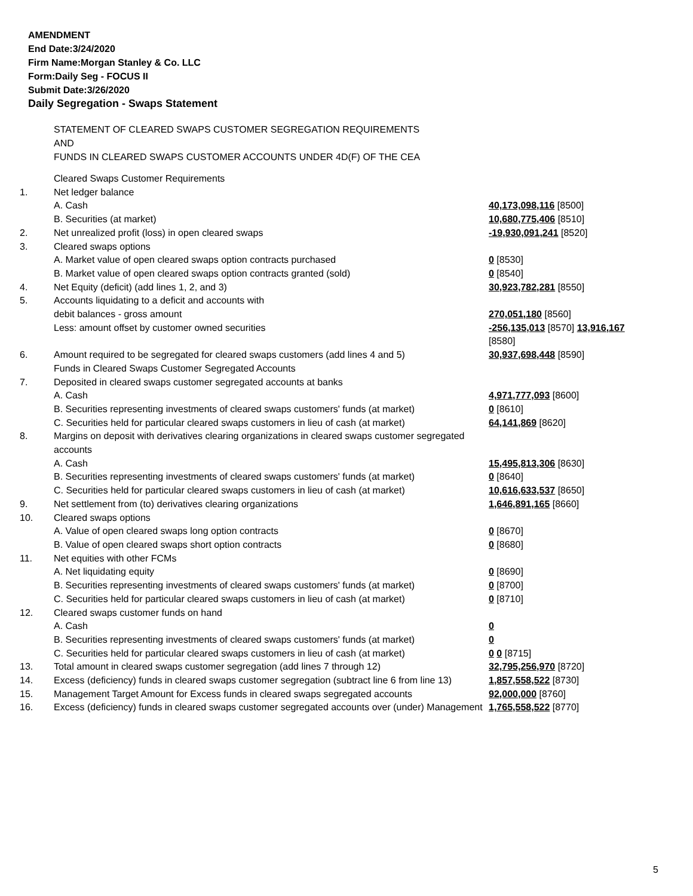AMENDMENT
End Date:3/24/2020
Firm Name:Morgan Stanley & Co. LLC
Form:Daily Seg - FOCUS II
Submit Date:3/26/2020
Daily Segregation - Swaps Statement
STATEMENT OF CLEARED SWAPS CUSTOMER SEGREGATION REQUIREMENTS
AND
FUNDS IN CLEARED SWAPS CUSTOMER ACCOUNTS UNDER 4D(F) OF THE CEA
| | Cleared Swaps Customer Requirements | |
| 1. | Net ledger balance | |
| | A. Cash | 40,173,098,116 [8500] |
| | B. Securities (at market) | 10,680,775,406 [8510] |
| 2. | Net unrealized profit (loss) in open cleared swaps | -19,930,091,241 [8520] |
| 3. | Cleared swaps options | |
| | A. Market value of open cleared swaps option contracts purchased | 0 [8530] |
| | B. Market value of open cleared swaps option contracts granted (sold) | 0 [8540] |
| 4. | Net Equity (deficit) (add lines 1, 2, and 3) | 30,923,782,281 [8550] |
| 5. | Accounts liquidating to a deficit and accounts with | |
| | debit balances - gross amount | 270,051,180 [8560] |
| | Less: amount offset by customer owned securities | -256,135,013 [8570] 13,916,167 [8580] |
| 6. | Amount required to be segregated for cleared swaps customers (add lines 4 and 5) | 30,937,698,448 [8590] |
| | Funds in Cleared Swaps Customer Segregated Accounts | |
| 7. | Deposited in cleared swaps customer segregated accounts at banks | |
| | A. Cash | 4,971,777,093 [8600] |
| | B. Securities representing investments of cleared swaps customers' funds (at market) | 0 [8610] |
| | C. Securities held for particular cleared swaps customers in lieu of cash (at market) | 64,141,869 [8620] |
| 8. | Margins on deposit with derivatives clearing organizations in cleared swaps customer segregated accounts | |
| | A. Cash | 15,495,813,306 [8630] |
| | B. Securities representing investments of cleared swaps customers' funds (at market) | 0 [8640] |
| | C. Securities held for particular cleared swaps customers in lieu of cash (at market) | 10,616,633,537 [8650] |
| 9. | Net settlement from (to) derivatives clearing organizations | 1,646,891,165 [8660] |
| 10. | Cleared swaps options | |
| | A. Value of open cleared swaps long option contracts | 0 [8670] |
| | B. Value of open cleared swaps short option contracts | 0 [8680] |
| 11. | Net equities with other FCMs | |
| | A. Net liquidating equity | 0 [8690] |
| | B. Securities representing investments of cleared swaps customers' funds (at market) | 0 [8700] |
| | C. Securities held for particular cleared swaps customers in lieu of cash (at market) | 0 [8710] |
| 12. | Cleared swaps customer funds on hand | |
| | A. Cash | 0 |
| | B. Securities representing investments of cleared swaps customers' funds (at market) | 0 |
| | C. Securities held for particular cleared swaps customers in lieu of cash (at market) | 0 0 [8715] |
| 13. | Total amount in cleared swaps customer segregation (add lines 7 through 12) | 32,795,256,970 [8720] |
| 14. | Excess (deficiency) funds in cleared swaps customer segregation (subtract line 6 from line 13) | 1,857,558,522 [8730] |
| 15. | Management Target Amount for Excess funds in cleared swaps segregated accounts | 92,000,000 [8760] |
| 16. | Excess (deficiency) funds in cleared swaps customer segregated accounts over (under) Management | 1,765,558,522 [8770] |
5